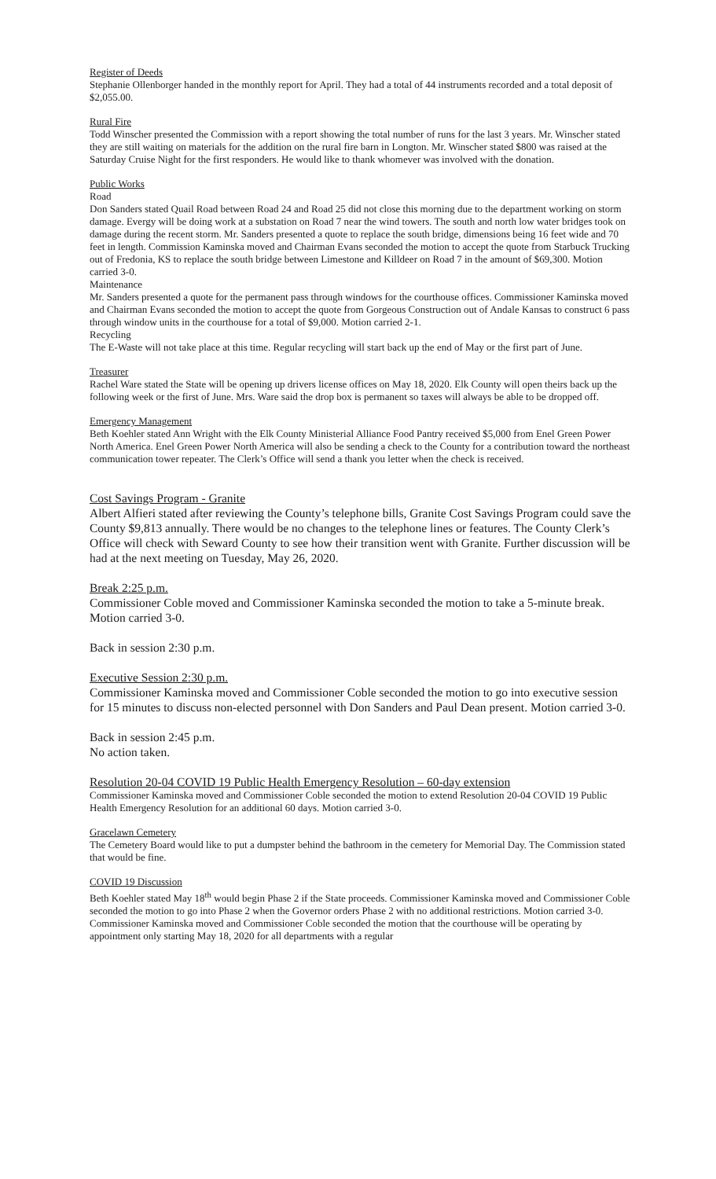Register of Deeds
Stephanie Ollenborger handed in the monthly report for April. They had a total of 44 instruments recorded and a total deposit of $2,055.00.
Rural Fire
Todd Winscher presented the Commission with a report showing the total number of runs for the last 3 years. Mr. Winscher stated they are still waiting on materials for the addition on the rural fire barn in Longton. Mr. Winscher stated $800 was raised at the Saturday Cruise Night for the first responders. He would like to thank whomever was involved with the donation.
Public Works
Road
Don Sanders stated Quail Road between Road 24 and Road 25 did not close this morning due to the department working on storm damage. Evergy will be doing work at a substation on Road 7 near the wind towers. The south and north low water bridges took on damage during the recent storm. Mr. Sanders presented a quote to replace the south bridge, dimensions being 16 feet wide and 70 feet in length. Commission Kaminska moved and Chairman Evans seconded the motion to accept the quote from Starbuck Trucking out of Fredonia, KS to replace the south bridge between Limestone and Killdeer on Road 7 in the amount of $69,300. Motion carried 3-0.
Maintenance
Mr. Sanders presented a quote for the permanent pass through windows for the courthouse offices. Commissioner Kaminska moved and Chairman Evans seconded the motion to accept the quote from Gorgeous Construction out of Andale Kansas to construct 6 pass through window units in the courthouse for a total of $9,000. Motion carried 2-1.
Recycling
The E-Waste will not take place at this time. Regular recycling will start back up the end of May or the first part of June.
Treasurer
Rachel Ware stated the State will be opening up drivers license offices on May 18, 2020. Elk County will open theirs back up the following week or the first of June. Mrs. Ware said the drop box is permanent so taxes will always be able to be dropped off.
Emergency Management
Beth Koehler stated Ann Wright with the Elk County Ministerial Alliance Food Pantry received $5,000 from Enel Green Power North America. Enel Green Power North America will also be sending a check to the County for a contribution toward the northeast communication tower repeater. The Clerk’s Office will send a thank you letter when the check is received.
Cost Savings Program - Granite
Albert Alfieri stated after reviewing the County’s telephone bills, Granite Cost Savings Program could save the County $9,813 annually. There would be no changes to the telephone lines or features. The County Clerk’s Office will check with Seward County to see how their transition went with Granite. Further discussion will be had at the next meeting on Tuesday, May 26, 2020.
Break 2:25 p.m.
Commissioner Coble moved and Commissioner Kaminska seconded the motion to take a 5-minute break. Motion carried 3-0.
Back in session 2:30 p.m.
Executive Session 2:30 p.m.
Commissioner Kaminska moved and Commissioner Coble seconded the motion to go into executive session for 15 minutes to discuss non-elected personnel with Don Sanders and Paul Dean present. Motion carried 3-0.
Back in session 2:45 p.m.
No action taken.
Resolution 20-04 COVID 19 Public Health Emergency Resolution – 60-day extension
Commissioner Kaminska moved and Commissioner Coble seconded the motion to extend Resolution 20-04 COVID 19 Public Health Emergency Resolution for an additional 60 days. Motion carried 3-0.
Gracelawn Cemetery
The Cemetery Board would like to put a dumpster behind the bathroom in the cemetery for Memorial Day. The Commission stated that would be fine.
COVID 19 Discussion
Beth Koehler stated May 18<sup>th</sup> would begin Phase 2 if the State proceeds. Commissioner Kaminska moved and Commissioner Coble seconded the motion to go into Phase 2 when the Governor orders Phase 2 with no additional restrictions. Motion carried 3-0. Commissioner Kaminska moved and Commissioner Coble seconded the motion that the courthouse will be operating by appointment only starting May 18, 2020 for all departments with a regular